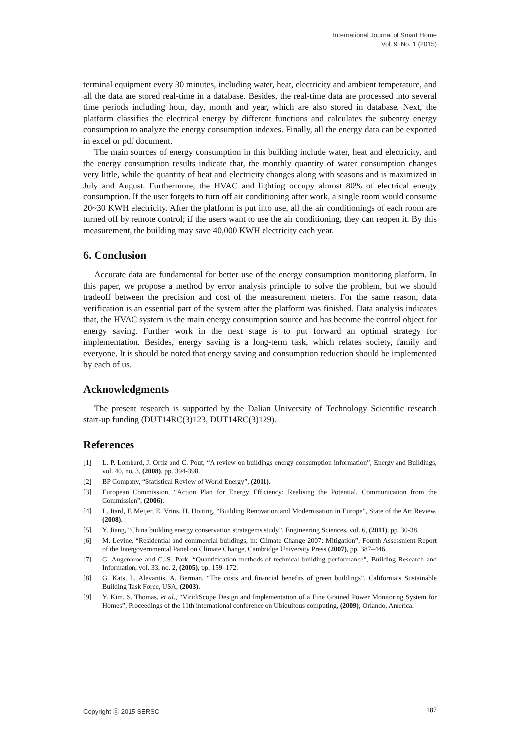International Journal of Smart Home
Vol. 9, No. 1 (2015)
terminal equipment every 30 minutes, including water, heat, electricity and ambient temperature, and all the data are stored real-time in a database. Besides, the real-time data are processed into several time periods including hour, day, month and year, which are also stored in database. Next, the platform classifies the electrical energy by different functions and calculates the subentry energy consumption to analyze the energy consumption indexes. Finally, all the energy data can be exported in excel or pdf document.
The main sources of energy consumption in this building include water, heat and electricity, and the energy consumption results indicate that, the monthly quantity of water consumption changes very little, while the quantity of heat and electricity changes along with seasons and is maximized in July and August. Furthermore, the HVAC and lighting occupy almost 80% of electrical energy consumption. If the user forgets to turn off air conditioning after work, a single room would consume 20~30 KWH electricity. After the platform is put into use, all the air conditionings of each room are turned off by remote control; if the users want to use the air conditioning, they can reopen it. By this measurement, the building may save 40,000 KWH electricity each year.
6. Conclusion
Accurate data are fundamental for better use of the energy consumption monitoring platform. In this paper, we propose a method by error analysis principle to solve the problem, but we should tradeoff between the precision and cost of the measurement meters. For the same reason, data verification is an essential part of the system after the platform was finished. Data analysis indicates that, the HVAC system is the main energy consumption source and has become the control object for energy saving. Further work in the next stage is to put forward an optimal strategy for implementation. Besides, energy saving is a long-term task, which relates society, family and everyone. It is should be noted that energy saving and consumption reduction should be implemented by each of us.
Acknowledgments
The present research is supported by the Dalian University of Technology Scientific research start-up funding (DUT14RC(3)123, DUT14RC(3)129).
References
[1] L. P. Lombard, J. Ortiz and C. Pout, “A review on buildings energy consumption information”, Energy and Buildings, vol. 40, no. 3, (2008), pp. 394-398.
[2] BP Company, “Statistical Review of World Energy”, (2011).
[3] European Commission, “Action Plan for Energy Efficiency: Realising the Potential, Communication from the Commission”, (2006).
[4] L. Itard, F. Meijer, E. Vrins, H. Hoiting, “Building Renovation and Modernisation in Europe”, State of the Art Review, (2008).
[5] Y. Jiang, “China building energy conservation stratagems study”, Engineering Sciences, vol. 6, (2011), pp. 30-38.
[6] M. Levine, “Residential and commercial buildings, in: Climate Change 2007: Mitigation”, Fourth Assessment Report of the Intergovernmental Panel on Climate Change, Cambridge University Press (2007), pp. 387–446.
[7] G. Augenbroe and C.-S. Park, “Quantification methods of technical building performance”, Building Research and Information, vol. 33, no. 2, (2005), pp. 159–172.
[8] G. Kats, L. Alevantis, A. Berman, “The costs and financial benefits of green buildings”, California’s Sustainable Building Task Force, USA, (2003).
[9] Y. Kim, S. Thomas, et al., “ViridiScope Design and Implementation of a Fine Grained Power Monitoring System for Homes”, Proceedings of the 11th international conference on Ubiquitous computing, (2009); Orlando, America.
Copyright ⓒ 2015 SERSC 187